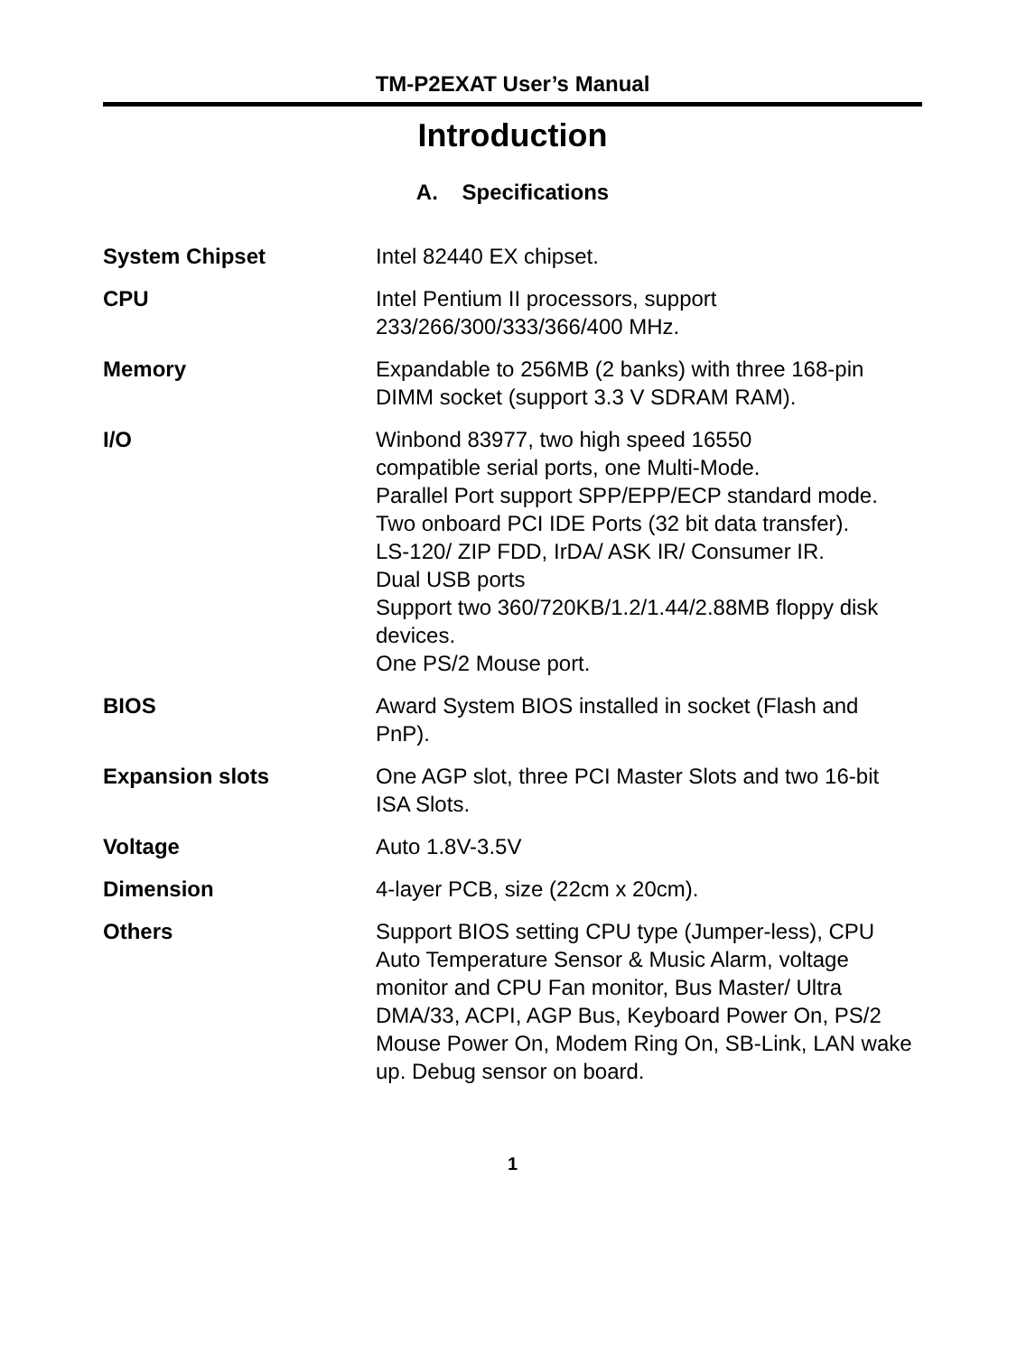TM-P2EXAT User’s Manual
Introduction
A. Specifications
| System Chipset | Intel 82440 EX chipset. |
| CPU | Intel Pentium II processors, support 233/266/300/333/366/400 MHz. |
| Memory | Expandable to 256MB (2 banks) with three 168-pin DIMM socket (support 3.3 V SDRAM RAM). |
| I/O | Winbond 83977, two high speed 16550 compatible serial ports, one Multi-Mode. Parallel Port support SPP/EPP/ECP standard mode. Two onboard PCI IDE Ports (32 bit data transfer). LS-120/ ZIP FDD, IrDA/ ASK IR/ Consumer IR. Dual USB ports Support two 360/720KB/1.2/1.44/2.88MB floppy disk devices. One PS/2 Mouse port. |
| BIOS | Award System BIOS installed in socket (Flash and PnP). |
| Expansion slots | One AGP slot, three PCI Master Slots and two 16-bit ISA Slots. |
| Voltage | Auto 1.8V-3.5V |
| Dimension | 4-layer PCB, size (22cm x 20cm). |
| Others | Support BIOS setting CPU type (Jumper-less), CPU Auto Temperature Sensor & Music Alarm, voltage monitor and CPU Fan monitor, Bus Master/ Ultra DMA/33, ACPI, AGP Bus, Keyboard Power On, PS/2 Mouse Power On, Modem Ring On, SB-Link, LAN wake up. Debug sensor on board. |
1